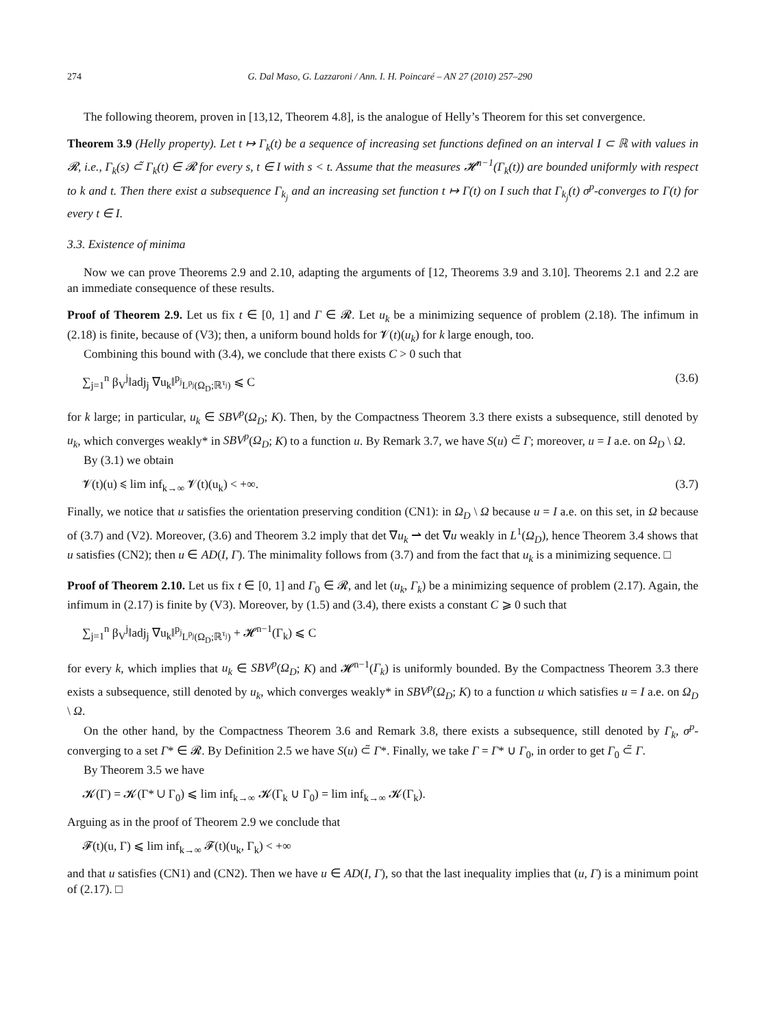274 G. Dal Maso, G. Lazzaroni / Ann. I. H. Poincaré – AN 27 (2010) 257–290
The following theorem, proven in [13,12, Theorem 4.8], is the analogue of Helly’s Theorem for this set convergence.
Theorem 3.9 (Helly property). Let t ↦ Γ<sub>k</sub>(t) be a sequence of increasing set functions defined on an interval I ⊂ ℝ with values in 𝓡, i.e., Γ<sub>k</sub>(s) ⊂̃ Γ<sub>k</sub>(t) ∈ 𝓡 for every s, t ∈ I with s < t. Assume that the measures 𝓗<sup>n−1</sup>(Γ<sub>k</sub>(t)) are bounded uniformly with respect to k and t. Then there exist a subsequence Γ<sub>k<sub>j</sub></sub> and an increasing set function t ↦ Γ(t) on I such that Γ<sub>k<sub>j</sub></sub>(t) σ<sup>p</sup>-converges to Γ(t) for every t ∈ I.
3.3. Existence of minima
Now we can prove Theorems 2.9 and 2.10, adapting the arguments of [12, Theorems 3.9 and 3.10]. Theorems 2.1 and 2.2 are an immediate consequence of these results.
Proof of Theorem 2.9. Let us fix t ∈ [0, 1] and Γ ∈ 𝓡. Let u<sub>k</sub> be a minimizing sequence of problem (2.18). The infimum in (2.18) is finite, because of (V3); then, a uniform bound holds for 𝓥(t)(u<sub>k</sub>) for k large enough, too.
Combining this bound with (3.4), we conclude that there exists C > 0 such that
∑<sub>j=1</sub><sup>n</sup> β<sub>V</sub><sup>j</sup>‖adj<sub>j</sub> ∇u<sub>k</sub>‖<sup>p<sub>j</sub></sup><sub>L<sup>p<sub>j</sub></sup>(Ω<sub>D</sub>;ℝ<sup>τ<sub>j</sub></sup>)</sub> ⩽ C (3.6)
for k large; in particular, u<sub>k</sub> ∈ SBV<sup>p</sup>(Ω<sub>D</sub>; K). Then, by the Compactness Theorem 3.3 there exists a subsequence, still denoted by u<sub>k</sub>, which converges weakly* in SBV<sup>p</sup>(Ω<sub>D</sub>; K) to a function u. By Remark 3.7, we have S(u) ⊂̃ Γ; moreover, u = I a.e. on Ω<sub>D</sub> \ Ω.
By (3.1) we obtain
𝓥(t)(u) ⩽ lim inf<sub>k→∞</sub> 𝓥(t)(u<sub>k</sub>) < +∞. (3.7)
Finally, we notice that u satisfies the orientation preserving condition (CN1): in Ω<sub>D</sub> \ Ω because u = I a.e. on this set, in Ω because of (3.7) and (V2). Moreover, (3.6) and Theorem 3.2 imply that det ∇u<sub>k</sub> ⇀ det ∇u weakly in L<sup>1</sup>(Ω<sub>D</sub>), hence Theorem 3.4 shows that u satisfies (CN2); then u ∈ AD(I, Γ). The minimality follows from (3.7) and from the fact that u<sub>k</sub> is a minimizing sequence. □
Proof of Theorem 2.10. Let us fix t ∈ [0, 1] and Γ<sub>0</sub> ∈ 𝓡, and let (u<sub>k</sub>, Γ<sub>k</sub>) be a minimizing sequence of problem (2.17). Again, the infimum in (2.17) is finite by (V3). Moreover, by (1.5) and (3.4), there exists a constant C ⩾ 0 such that
∑<sub>j=1</sub><sup>n</sup> β<sub>V</sub><sup>j</sup>‖adj<sub>j</sub> ∇u<sub>k</sub>‖<sup>p<sub>j</sub></sup><sub>L<sup>p<sub>j</sub></sup>(Ω<sub>D</sub>;ℝ<sup>τ<sub>j</sub></sup>)</sub> + 𝓗<sup>n−1</sup>(Γ<sub>k</sub>) ⩽ C
for every k, which implies that u<sub>k</sub> ∈ SBV<sup>p</sup>(Ω<sub>D</sub>; K) and 𝓗<sup>n−1</sup>(Γ<sub>k</sub>) is uniformly bounded. By the Compactness Theorem 3.3 there exists a subsequence, still denoted by u<sub>k</sub>, which converges weakly* in SBV<sup>p</sup>(Ω<sub>D</sub>; K) to a function u which satisfies u = I a.e. on Ω<sub>D</sub> \ Ω.
On the other hand, by the Compactness Theorem 3.6 and Remark 3.8, there exists a subsequence, still denoted by Γ<sub>k</sub>, σ<sup>p</sup>-converging to a set Γ* ∈ 𝓡. By Definition 2.5 we have S(u) ⊂̃ Γ*. Finally, we take Γ = Γ* ∪ Γ<sub>0</sub>, in order to get Γ<sub>0</sub> ⊂̃ Γ.
By Theorem 3.5 we have
𝓚(Γ) = 𝓚(Γ* ∪ Γ<sub>0</sub>) ⩽ lim inf<sub>k→∞</sub> 𝓚(Γ<sub>k</sub> ∪ Γ<sub>0</sub>) = lim inf<sub>k→∞</sub> 𝓚(Γ<sub>k</sub>).
Arguing as in the proof of Theorem 2.9 we conclude that
𝓕(t)(u, Γ) ⩽ lim inf<sub>k→∞</sub> 𝓕(t)(u<sub>k</sub>, Γ<sub>k</sub>) < +∞
and that u satisfies (CN1) and (CN2). Then we have u ∈ AD(I, Γ), so that the last inequality implies that (u, Γ) is a minimum point of (2.17). □